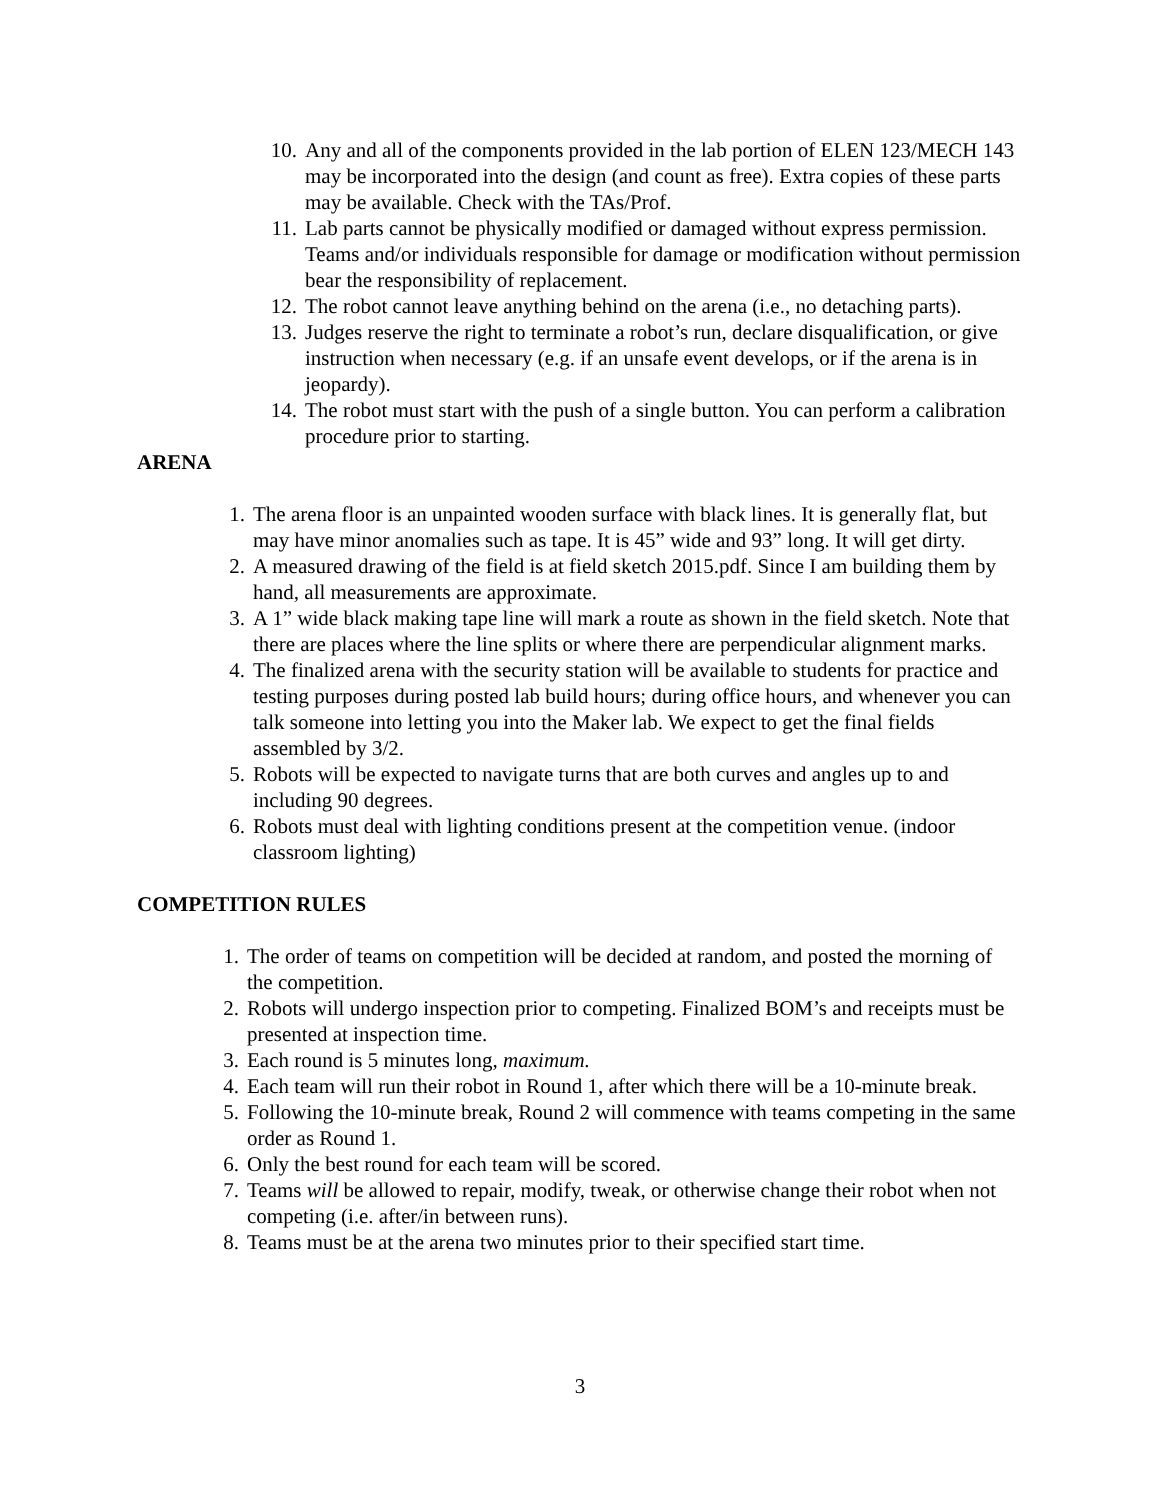10. Any and all of the components provided in the lab portion of ELEN 123/MECH 143 may be incorporated into the design (and count as free). Extra copies of these parts may be available. Check with the TAs/Prof.
11. Lab parts cannot be physically modified or damaged without express permission. Teams and/or individuals responsible for damage or modification without permission bear the responsibility of replacement.
12. The robot cannot leave anything behind on the arena (i.e., no detaching parts).
13. Judges reserve the right to terminate a robot’s run, declare disqualification, or give instruction when necessary (e.g. if an unsafe event develops, or if the arena is in jeopardy).
14. The robot must start with the push of a single button. You can perform a calibration procedure prior to starting.
ARENA
1. The arena floor is an unpainted wooden surface with black lines. It is generally flat, but may have minor anomalies such as tape. It is 45” wide and 93” long. It will get dirty.
2. A measured drawing of the field is at field sketch 2015.pdf. Since I am building them by hand, all measurements are approximate.
3. A 1” wide black making tape line will mark a route as shown in the field sketch. Note that there are places where the line splits or where there are perpendicular alignment marks.
4. The finalized arena with the security station will be available to students for practice and testing purposes during posted lab build hours; during office hours, and whenever you can talk someone into letting you into the Maker lab. We expect to get the final fields assembled by 3/2.
5. Robots will be expected to navigate turns that are both curves and angles up to and including 90 degrees.
6. Robots must deal with lighting conditions present at the competition venue. (indoor classroom lighting)
COMPETITION RULES
1. The order of teams on competition will be decided at random, and posted the morning of the competition.
2. Robots will undergo inspection prior to competing. Finalized BOM’s and receipts must be presented at inspection time.
3. Each round is 5 minutes long, maximum.
4. Each team will run their robot in Round 1, after which there will be a 10-minute break.
5. Following the 10-minute break, Round 2 will commence with teams competing in the same order as Round 1.
6. Only the best round for each team will be scored.
7. Teams will be allowed to repair, modify, tweak, or otherwise change their robot when not competing (i.e. after/in between runs).
8. Teams must be at the arena two minutes prior to their specified start time.
3